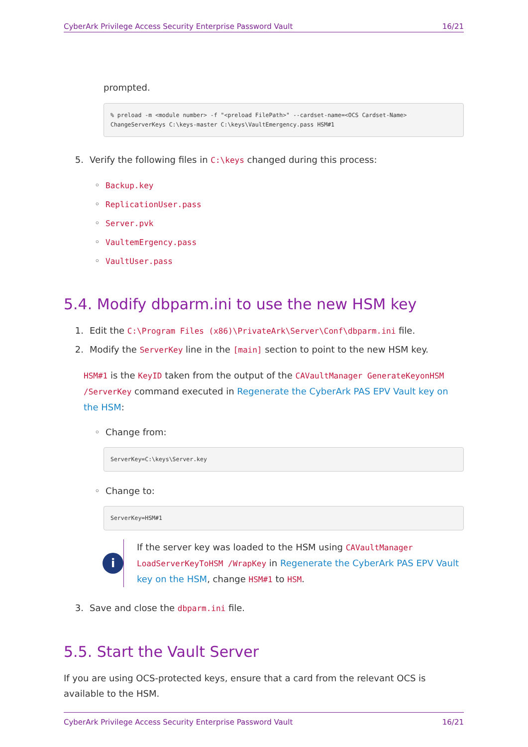CyberArk Privilege Access Security Enterprise Password Vault 16/21
prompted.
% preload -m <module number> -f "<preload FilePath>" --cardset-name=<OCS Cardset-Name>
ChangeServerKeys C:\keys-master C:\keys\VaultEmergency.pass HSM#1
5. Verify the following files in C:\keys changed during this process:
◦ Backup.key
◦ ReplicationUser.pass
◦ Server.pvk
◦ VaultemErgency.pass
◦ VaultUser.pass
5.4. Modify dbparm.ini to use the new HSM key
1. Edit the C:\Program Files (x86)\PrivateArk\Server\Conf\dbparm.ini file.
2. Modify the ServerKey line in the [main] section to point to the new HSM key.
HSM#1 is the KeyID taken from the output of the CAVaultManager GenerateKeyonHSM /ServerKey command executed in Regenerate the CyberArk PAS EPV Vault key on the HSM:
◦ Change from:
ServerKey=C:\keys\Server.key
◦ Change to:
ServerKey=HSM#1
i
If the server key was loaded to the HSM using CAVaultManager LoadServerKeyToHSM /WrapKey in Regenerate the CyberArk PAS EPV Vault key on the HSM, change HSM#1 to HSM.
3. Save and close the dbparm.ini file.
5.5. Start the Vault Server
If you are using OCS-protected keys, ensure that a card from the relevant OCS is available to the HSM.
CyberArk Privilege Access Security Enterprise Password Vault 16/21